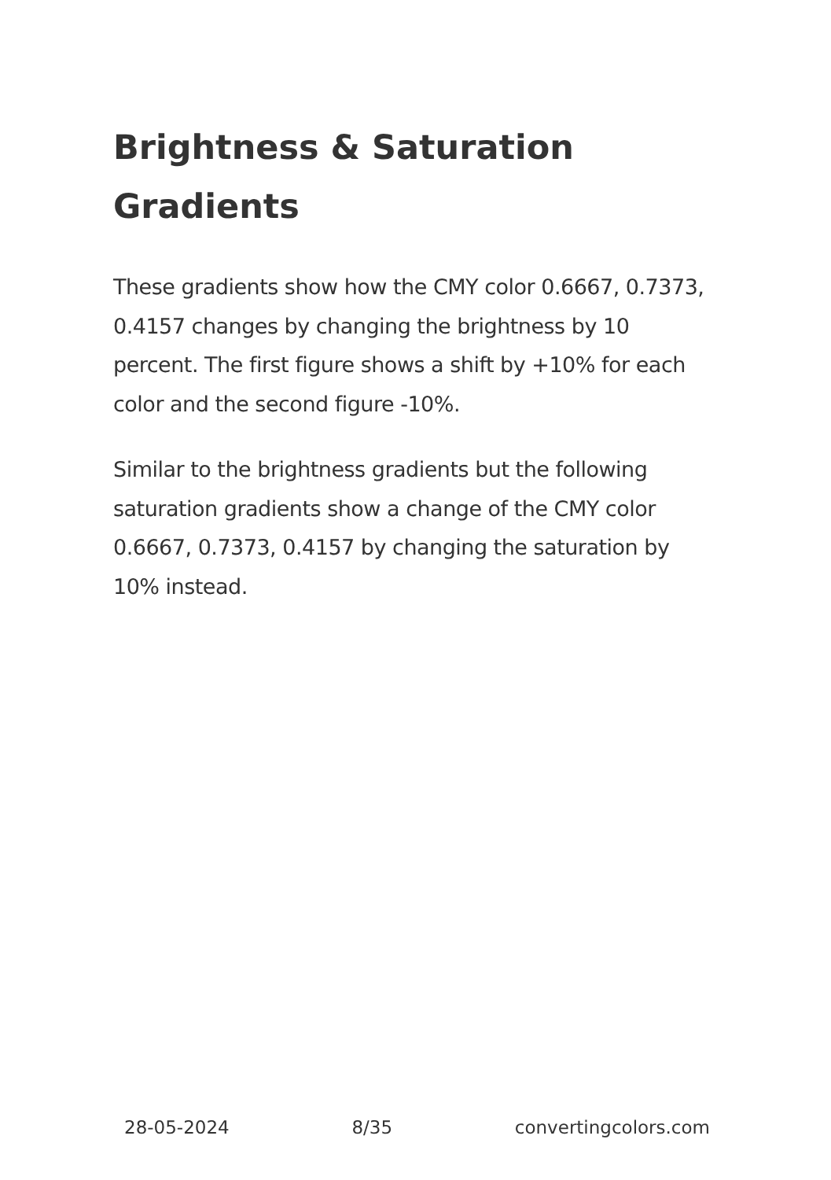Brightness & Saturation Gradients
These gradients show how the CMY color 0.6667, 0.7373, 0.4157 changes by changing the brightness by 10 percent. The first figure shows a shift by +10% for each color and the second figure -10%.
Similar to the brightness gradients but the following saturation gradients show a change of the CMY color 0.6667, 0.7373, 0.4157 by changing the saturation by 10% instead.
28-05-2024 8/35 convertingcolors.com